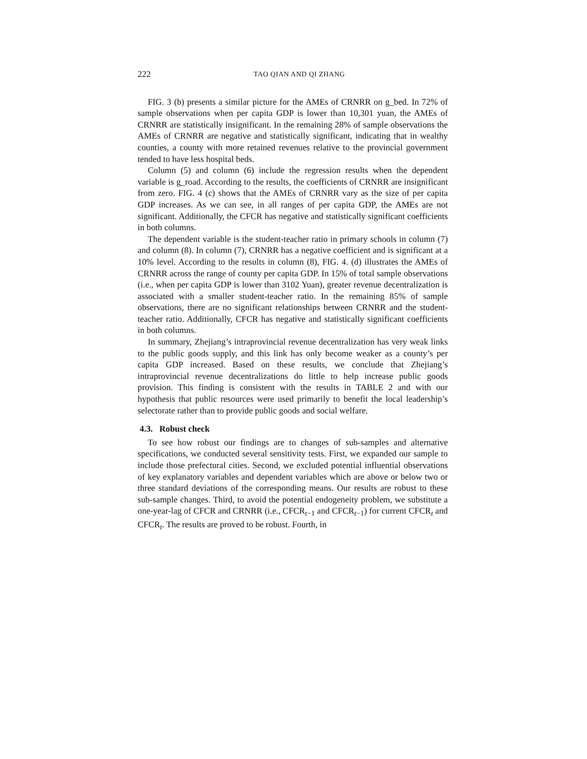222 TAO QIAN AND QI ZHANG
FIG. 3 (b) presents a similar picture for the AMEs of CRNRR on g_bed. In 72% of sample observations when per capita GDP is lower than 10,301 yuan, the AMEs of CRNRR are statistically insignificant. In the remaining 28% of sample observations the AMEs of CRNRR are negative and statistically significant, indicating that in wealthy counties, a county with more retained revenues relative to the provincial government tended to have less hospital beds.
Column (5) and column (6) include the regression results when the dependent variable is g_road. According to the results, the coefficients of CRNRR are insignificant from zero. FIG. 4 (c) shows that the AMEs of CRNRR vary as the size of per capita GDP increases. As we can see, in all ranges of per capita GDP, the AMEs are not significant. Additionally, the CFCR has negative and statistically significant coefficients in both columns.
The dependent variable is the student-teacher ratio in primary schools in column (7) and column (8). In column (7), CRNRR has a negative coefficient and is significant at a 10% level. According to the results in column (8), FIG. 4. (d) illustrates the AMEs of CRNRR across the range of county per capita GDP. In 15% of total sample observations (i.e., when per capita GDP is lower than 3102 Yuan), greater revenue decentralization is associated with a smaller student-teacher ratio. In the remaining 85% of sample observations, there are no significant relationships between CRNRR and the student-teacher ratio. Additionally, CFCR has negative and statistically significant coefficients in both columns.
In summary, Zhejiang’s intraprovincial revenue decentralization has very weak links to the public goods supply, and this link has only become weaker as a county’s per capita GDP increased. Based on these results, we conclude that Zhejiang’s intraprovincial revenue decentralizations do little to help increase public goods provision. This finding is consistent with the results in TABLE 2 and with our hypothesis that public resources were used primarily to benefit the local leadership’s selectorate rather than to provide public goods and social welfare.
4.3. Robust check
To see how robust our findings are to changes of sub-samples and alternative specifications, we conducted several sensitivity tests. First, we expanded our sample to include those prefectural cities. Second, we excluded potential influential observations of key explanatory variables and dependent variables which are above or below two or three standard deviations of the corresponding means. Our results are robust to these sub-sample changes. Third, to avoid the potential endogeneity problem, we substitute a one-year-lag of CFCR and CRNRR (i.e., CFCR<sub>t−1</sub> and CFCR<sub>t−1</sub>) for current CFCR<sub>t</sub> and CFCR<sub>t</sub>. The results are proved to be robust. Fourth, in